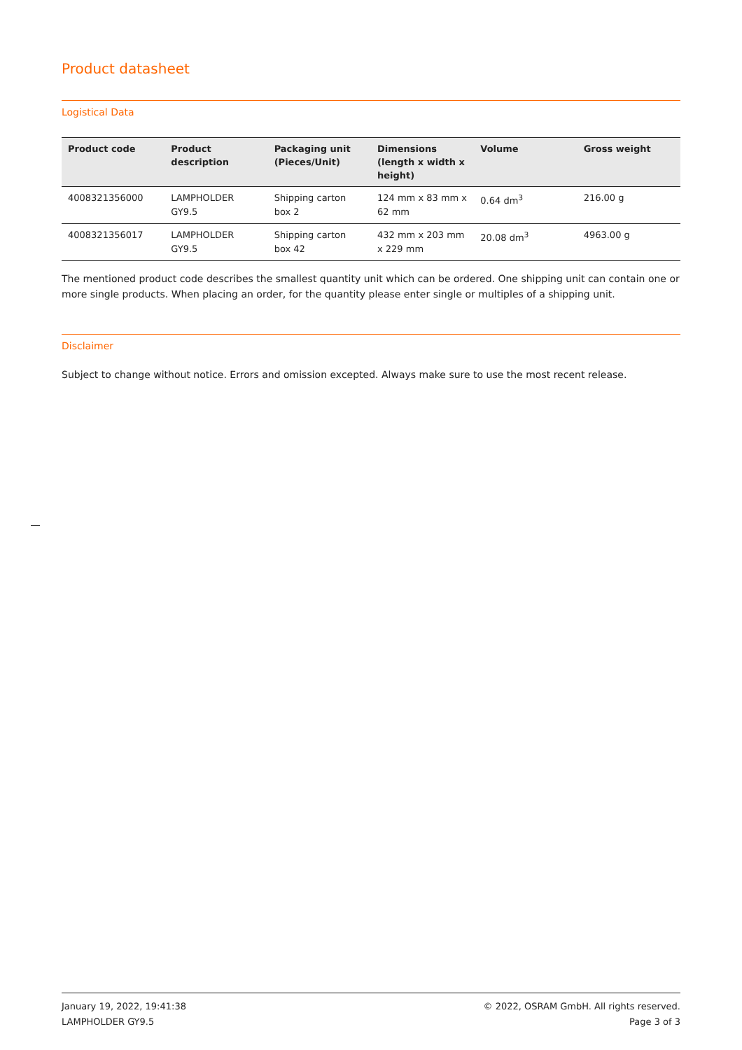Product datasheet
Logistical Data
| Product code | Product description | Packaging unit (Pieces/Unit) | Dimensions (length x width x height) | Volume | Gross weight |
| --- | --- | --- | --- | --- | --- |
| 4008321356000 | LAMPHOLDER GY9.5 | Shipping carton box 2 | 124 mm x 83 mm x 62 mm | 0.64 dm<sup>3</sup> | 216.00 g |
| 4008321356017 | LAMPHOLDER GY9.5 | Shipping carton box 42 | 432 mm x 203 mm x 229 mm | 20.08 dm<sup>3</sup> | 4963.00 g |
The mentioned product code describes the smallest quantity unit which can be ordered. One shipping unit can contain one or more single products. When placing an order, for the quantity please enter single or multiples of a shipping unit.
Disclaimer
Subject to change without notice. Errors and omission excepted. Always make sure to use the most recent release.
January 19, 2022, 19:41:38
LAMPHOLDER GY9.5
© 2022, OSRAM GmbH. All rights reserved.
Page 3 of 3